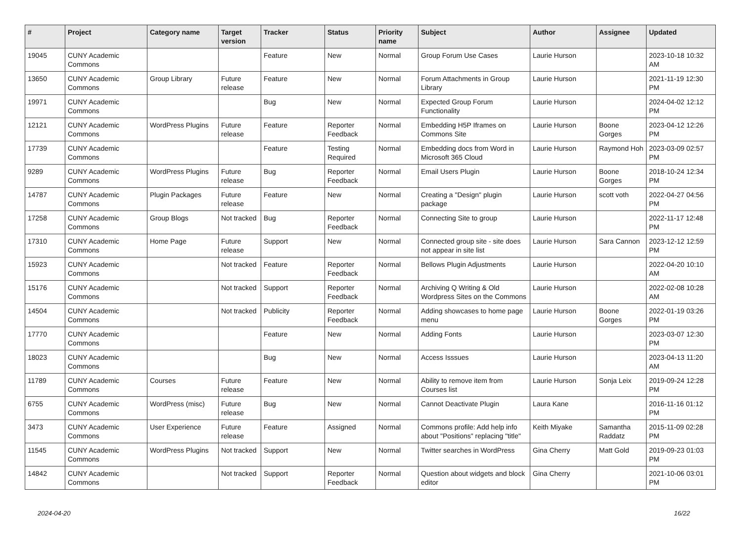| # | Project | Category name | Target version | Tracker | Status | Priority name | Subject | Author | Assignee | Updated |
| --- | --- | --- | --- | --- | --- | --- | --- | --- | --- | --- |
| 19045 | CUNY Academic Commons | | | Feature | New | Normal | Group Forum Use Cases | Laurie Hurson | | 2023-10-18 10:32 AM |
| 13650 | CUNY Academic Commons | Group Library | Future release | Feature | New | Normal | Forum Attachments in Group Library | Laurie Hurson | | 2021-11-19 12:30 PM |
| 19971 | CUNY Academic Commons | | | Bug | New | Normal | Expected Group Forum Functionality | Laurie Hurson | | 2024-04-02 12:12 PM |
| 12121 | CUNY Academic Commons | WordPress Plugins | Future release | Feature | Reporter Feedback | Normal | Embedding H5P Iframes on Commons Site | Laurie Hurson | Boone Gorges | 2023-04-12 12:26 PM |
| 17739 | CUNY Academic Commons | | | Feature | Testing Required | Normal | Embedding docs from Word in Microsoft 365 Cloud | Laurie Hurson | Raymond Hoh | 2023-03-09 02:57 PM |
| 9289 | CUNY Academic Commons | WordPress Plugins | Future release | Bug | Reporter Feedback | Normal | Email Users Plugin | Laurie Hurson | Boone Gorges | 2018-10-24 12:34 PM |
| 14787 | CUNY Academic Commons | Plugin Packages | Future release | Feature | New | Normal | Creating a "Design" plugin package | Laurie Hurson | scott voth | 2022-04-27 04:56 PM |
| 17258 | CUNY Academic Commons | Group Blogs | Not tracked | Bug | Reporter Feedback | Normal | Connecting Site to group | Laurie Hurson | | 2022-11-17 12:48 PM |
| 17310 | CUNY Academic Commons | Home Page | Future release | Support | New | Normal | Connected group site - site does not appear in site list | Laurie Hurson | Sara Cannon | 2023-12-12 12:59 PM |
| 15923 | CUNY Academic Commons | | Not tracked | Feature | Reporter Feedback | Normal | Bellows Plugin Adjustments | Laurie Hurson | | 2022-04-20 10:10 AM |
| 15176 | CUNY Academic Commons | | Not tracked | Support | Reporter Feedback | Normal | Archiving Q Writing & Old Wordpress Sites on the Commons | Laurie Hurson | | 2022-02-08 10:28 AM |
| 14504 | CUNY Academic Commons | | Not tracked | Publicity | Reporter Feedback | Normal | Adding showcases to home page menu | Laurie Hurson | Boone Gorges | 2022-01-19 03:26 PM |
| 17770 | CUNY Academic Commons | | | Feature | New | Normal | Adding Fonts | Laurie Hurson | | 2023-03-07 12:30 PM |
| 18023 | CUNY Academic Commons | | | Bug | New | Normal | Access Isssues | Laurie Hurson | | 2023-04-13 11:20 AM |
| 11789 | CUNY Academic Commons | Courses | Future release | Feature | New | Normal | Ability to remove item from Courses list | Laurie Hurson | Sonja Leix | 2019-09-24 12:28 PM |
| 6755 | CUNY Academic Commons | WordPress (misc) | Future release | Bug | New | Normal | Cannot Deactivate Plugin | Laura Kane | | 2016-11-16 01:12 PM |
| 3473 | CUNY Academic Commons | User Experience | Future release | Feature | Assigned | Normal | Commons profile: Add help info about "Positions" replacing "title" | Keith Miyake | Samantha Raddatz | 2015-11-09 02:28 PM |
| 11545 | CUNY Academic Commons | WordPress Plugins | Not tracked | Support | New | Normal | Twitter searches in WordPress | Gina Cherry | Matt Gold | 2019-09-23 01:03 PM |
| 14842 | CUNY Academic Commons | | Not tracked | Support | Reporter Feedback | Normal | Question about widgets and block editor | Gina Cherry | | 2021-10-06 03:01 PM |
2024-04-20 16/22